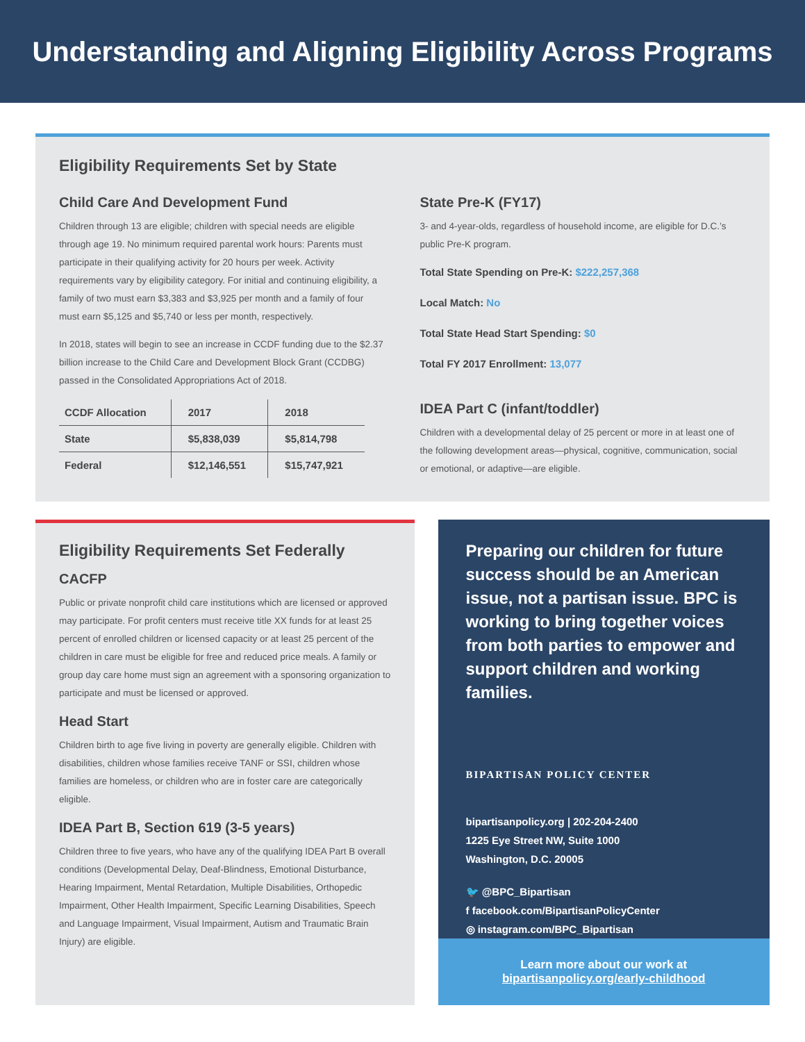Understanding and Aligning Eligibility Across Programs
Eligibility Requirements Set by State
Child Care And Development Fund
Children through 13 are eligible; children with special needs are eligible through age 19. No minimum required parental work hours: Parents must participate in their qualifying activity for 20 hours per week. Activity requirements vary by eligibility category. For initial and continuing eligibility, a family of two must earn $3,383 and $3,925 per month and a family of four must earn $5,125 and $5,740 or less per month, respectively.
In 2018, states will begin to see an increase in CCDF funding due to the $2.37 billion increase to the Child Care and Development Block Grant (CCDBG) passed in the Consolidated Appropriations Act of 2018.
| CCDF Allocation | 2017 | 2018 |
| --- | --- | --- |
| State | $5,838,039 | $5,814,798 |
| Federal | $12,146,551 | $15,747,921 |
State Pre-K (FY17)
3- and 4-year-olds, regardless of household income, are eligible for D.C.’s public Pre-K program.
Total State Spending on Pre-K: $222,257,368
Local Match: No
Total State Head Start Spending: $0
Total FY 2017 Enrollment: 13,077
IDEA Part C (infant/toddler)
Children with a developmental delay of 25 percent or more in at least one of the following development areas—physical, cognitive, communication, social or emotional, or adaptive—are eligible.
Eligibility Requirements Set Federally
CACFP
Public or private nonprofit child care institutions which are licensed or approved may participate. For profit centers must receive title XX funds for at least 25 percent of enrolled children or licensed capacity or at least 25 percent of the children in care must be eligible for free and reduced price meals. A family or group day care home must sign an agreement with a sponsoring organization to participate and must be licensed or approved.
Head Start
Children birth to age five living in poverty are generally eligible. Children with disabilities, children whose families receive TANF or SSI, children whose families are homeless, or children who are in foster care are categorically eligible.
IDEA Part B, Section 619 (3-5 years)
Children three to five years, who have any of the qualifying IDEA Part B overall conditions (Developmental Delay, Deaf-Blindness, Emotional Disturbance, Hearing Impairment, Mental Retardation, Multiple Disabilities, Orthopedic Impairment, Other Health Impairment, Specific Learning Disabilities, Speech and Language Impairment, Visual Impairment, Autism and Traumatic Brain Injury) are eligible.
Preparing our children for future success should be an American issue, not a partisan issue. BPC is working to bring together voices from both parties to empower and support children and working families.
BIPARTISAN POLICY CENTER
bipartisanpolicy.org | 202-204-2400
1225 Eye Street NW, Suite 1000
Washington, D.C. 20005
🐦 @BPC_Bipartisan
f facebook.com/BipartisanPolicyCenter
◎ instagram.com/BPC_Bipartisan
Learn more about our work at bipartisanpolicy.org/early-childhood